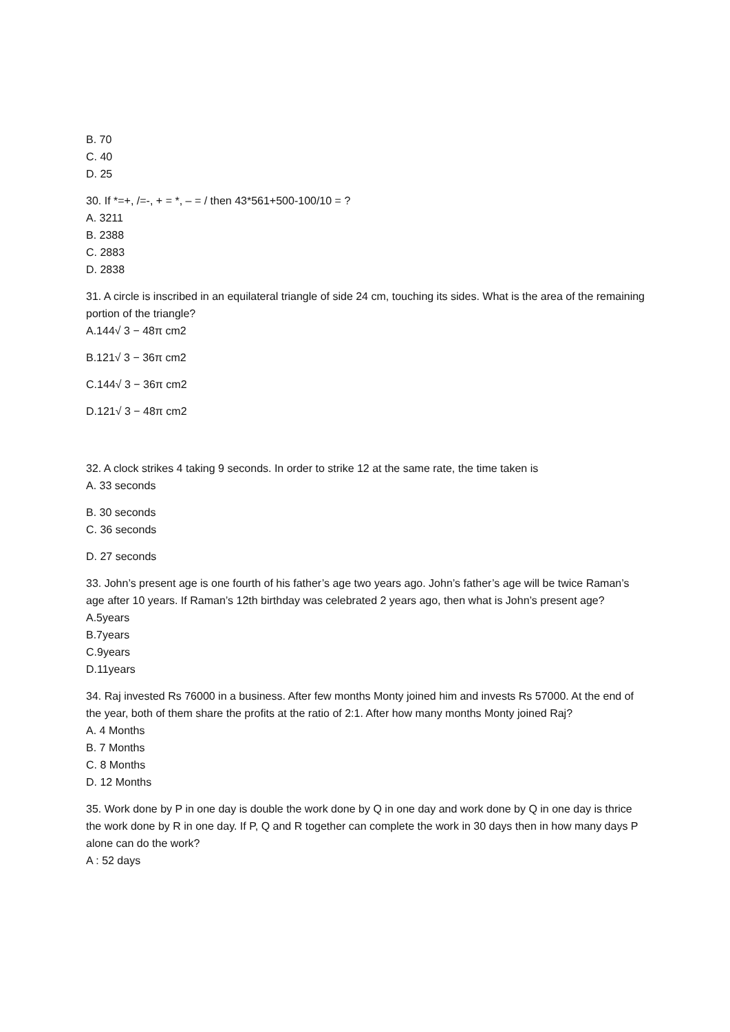B. 70
C. 40
D. 25
30. If *=+, /=-, + = *, – = / then 43*561+500-100/10 = ?
A. 3211
B. 2388
C. 2883
D. 2838
31. A circle is inscribed in an equilateral triangle of side 24 cm, touching its sides. What is the area of the remaining portion of the triangle?
A.144√ 3 − 48π cm2
B.121√ 3 − 36π cm2
C.144√ 3 − 36π cm2
D.121√ 3 − 48π cm2
32. A clock strikes 4 taking 9 seconds. In order to strike 12 at the same rate, the time taken is
A. 33 seconds
B. 30 seconds
C. 36 seconds
D. 27 seconds
33. John’s present age is one fourth of his father’s age two years ago. John’s father’s age will be twice Raman’s age after 10 years. If Raman’s 12th birthday was celebrated 2 years ago, then what is John’s present age?
A.5years
B.7years
C.9years
D.11years
34. Raj invested Rs 76000 in a business. After few months Monty joined him and invests Rs 57000. At the end of the year, both of them share the profits at the ratio of 2:1. After how many months Monty joined Raj?
A. 4 Months
B. 7 Months
C. 8 Months
D. 12 Months
35. Work done by P in one day is double the work done by Q in one day and work done by Q in one day is thrice the work done by R in one day. If P, Q and R together can complete the work in 30 days then in how many days P alone can do the work?
A : 52 days